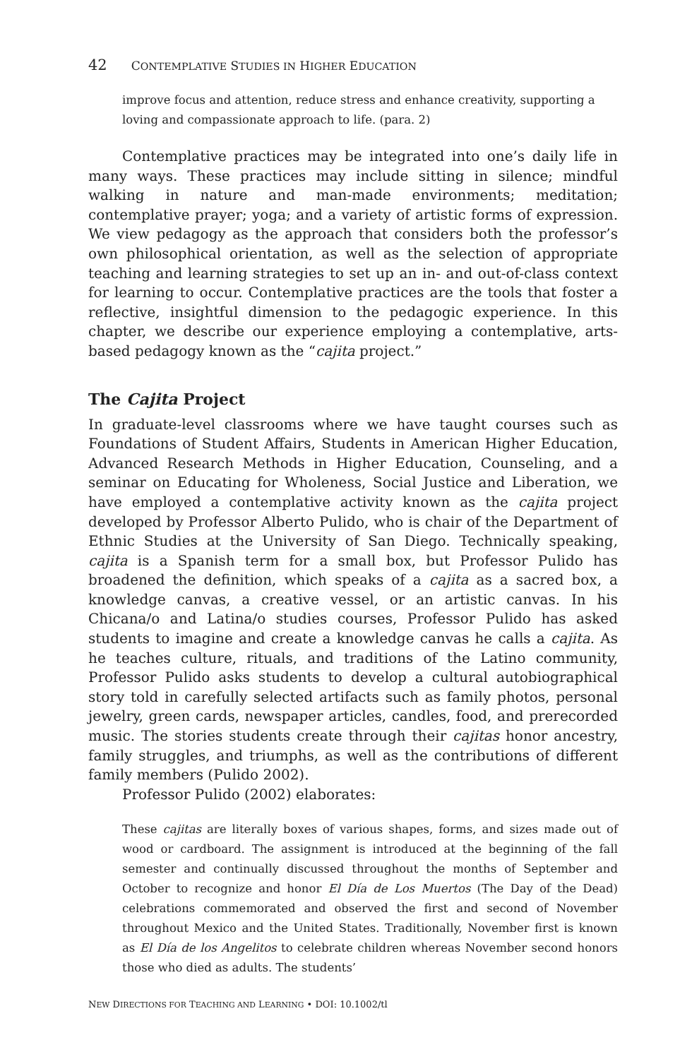42 CONTEMPLATIVE STUDIES IN HIGHER EDUCATION
improve focus and attention, reduce stress and enhance creativity, supporting a loving and compassionate approach to life. (para. 2)
Contemplative practices may be integrated into one’s daily life in many ways. These practices may include sitting in silence; mindful walking in nature and man-made environments; meditation; contemplative prayer; yoga; and a variety of artistic forms of expression. We view pedagogy as the approach that considers both the professor’s own philosophical orientation, as well as the selection of appropriate teaching and learning strategies to set up an in- and out-of-class context for learning to occur. Contemplative practices are the tools that foster a reflective, insightful dimension to the pedagogic experience. In this chapter, we describe our experience employing a contemplative, arts-based pedagogy known as the “cajita project.”
The Cajita Project
In graduate-level classrooms where we have taught courses such as Foundations of Student Affairs, Students in American Higher Education, Advanced Research Methods in Higher Education, Counseling, and a seminar on Educating for Wholeness, Social Justice and Liberation, we have employed a contemplative activity known as the cajita project developed by Professor Alberto Pulido, who is chair of the Department of Ethnic Studies at the University of San Diego. Technically speaking, cajita is a Spanish term for a small box, but Professor Pulido has broadened the definition, which speaks of a cajita as a sacred box, a knowledge canvas, a creative vessel, or an artistic canvas. In his Chicana/o and Latina/o studies courses, Professor Pulido has asked students to imagine and create a knowledge canvas he calls a cajita. As he teaches culture, rituals, and traditions of the Latino community, Professor Pulido asks students to develop a cultural autobiographical story told in carefully selected artifacts such as family photos, personal jewelry, green cards, newspaper articles, candles, food, and prerecorded music. The stories students create through their cajitas honor ancestry, family struggles, and triumphs, as well as the contributions of different family members (Pulido 2002).
Professor Pulido (2002) elaborates:
These cajitas are literally boxes of various shapes, forms, and sizes made out of wood or cardboard. The assignment is introduced at the beginning of the fall semester and continually discussed throughout the months of September and October to recognize and honor El Día de Los Muertos (The Day of the Dead) celebrations commemorated and observed the first and second of November throughout Mexico and the United States. Traditionally, November first is known as El Día de los Angelitos to celebrate children whereas November second honors those who died as adults. The students’
NEW DIRECTIONS FOR TEACHING AND LEARNING • DOI: 10.1002/tl